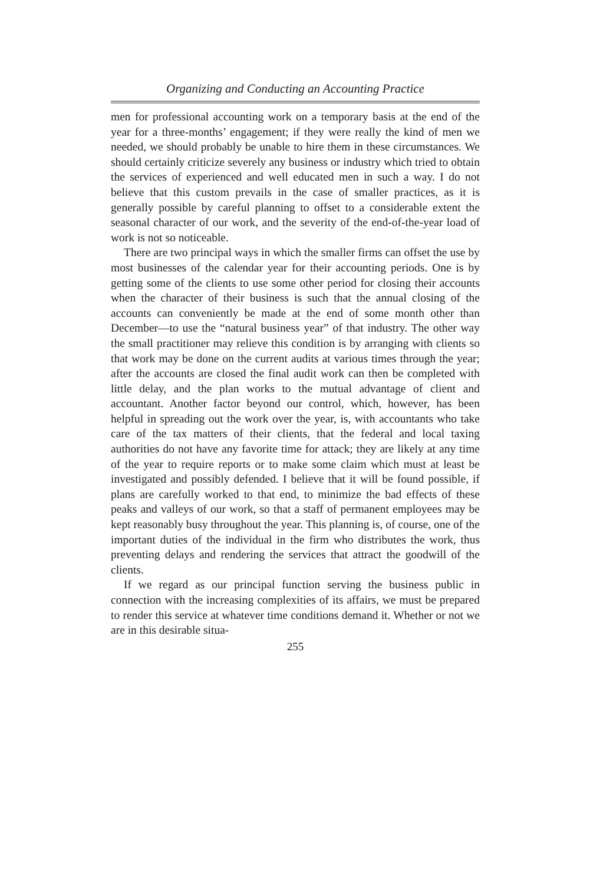Organizing and Conducting an Accounting Practice
men for professional accounting work on a temporary basis at the end of the year for a three-months’ engagement; if they were really the kind of men we needed, we should probably be unable to hire them in these circumstances. We should certainly criticize severely any business or industry which tried to obtain the services of experienced and well educated men in such a way. I do not believe that this custom prevails in the case of smaller practices, as it is generally possible by careful planning to offset to a considerable extent the seasonal character of our work, and the severity of the end-of-the-year load of work is not so noticeable.
There are two principal ways in which the smaller firms can offset the use by most businesses of the calendar year for their accounting periods. One is by getting some of the clients to use some other period for closing their accounts when the character of their business is such that the annual closing of the accounts can conveniently be made at the end of some month other than December—to use the “natural business year” of that industry. The other way the small practitioner may relieve this condition is by arranging with clients so that work may be done on the current audits at various times through the year; after the accounts are closed the final audit work can then be completed with little delay, and the plan works to the mutual advantage of client and accountant. Another factor beyond our control, which, however, has been helpful in spreading out the work over the year, is, with accountants who take care of the tax matters of their clients, that the federal and local taxing authorities do not have any favorite time for attack; they are likely at any time of the year to require reports or to make some claim which must at least be investigated and possibly defended. I believe that it will be found possible, if plans are carefully worked to that end, to minimize the bad effects of these peaks and valleys of our work, so that a staff of permanent employees may be kept reasonably busy throughout the year. This planning is, of course, one of the important duties of the individual in the firm who distributes the work, thus preventing delays and rendering the services that attract the goodwill of the clients.
If we regard as our principal function serving the business public in connection with the increasing complexities of its affairs, we must be prepared to render this service at whatever time conditions demand it. Whether or not we are in this desirable situa-
255